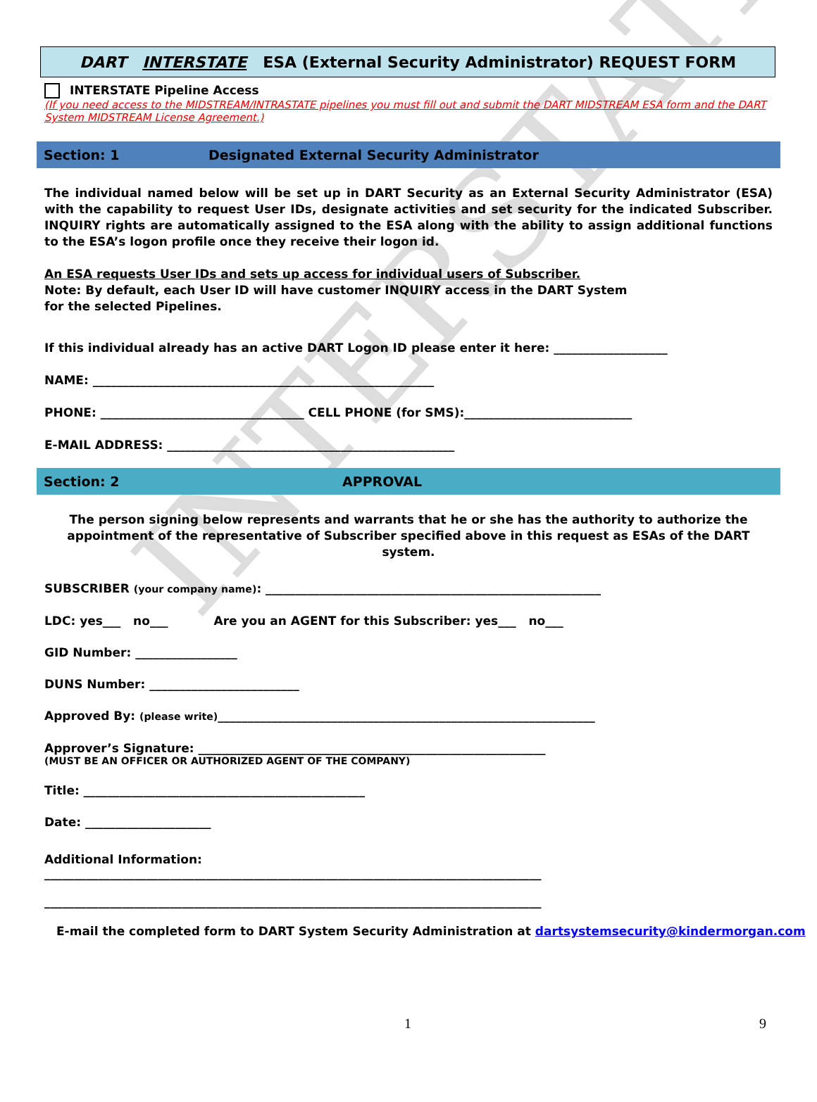INTERSTATE
DART INTERSTATE ESA (External Security Administrator) REQUEST FORM
INTERSTATE Pipeline Access
(If you need access to the MIDSTREAM/INTRASTATE pipelines you must fill out and submit the DART MIDSTREAM ESA form and the DART System MIDSTREAM License Agreement.)
Section: 1 Designated External Security Administrator
The individual named below will be set up in DART Security as an External Security Administrator (ESA) with the capability to request User IDs, designate activities and set security for the indicated Subscriber. INQUIRY rights are automatically assigned to the ESA along with the ability to assign additional functions to the ESA’s logon profile once they receive their logon id.
An ESA requests User IDs and sets up access for individual users of Subscriber.
Note: By default, each User ID will have customer INQUIRY access in the DART System
for the selected Pipelines.
If this individual already has an active DART Logon ID please enter it here: ___________________
NAME: _________________________________________________________
PHONE: __________________________________ CELL PHONE (for SMS):____________________________
E-MAIL ADDRESS: ________________________________________________
Section: 2 APPROVAL
The person signing below represents and warrants that he or she has the authority to authorize the appointment of the representative of Subscriber specified above in this request as ESAs of the DART system.
SUBSCRIBER (your company name): ________________________________________________________
LDC: yes___ no___ Are you an AGENT for this Subscriber: yes___ no___
GID Number: _________________
DUNS Number: _________________________
Approved By: (please write)_______________________________________________________________
Approver’s Signature: __________________________________________________________
(MUST BE AN OFFICER OR AUTHORIZED AGENT OF THE COMPANY)
Title: _______________________________________________
Date: _____________________
Additional Information:
___________________________________________________________________________________
___________________________________________________________________________________
E-mail the completed form to DART System Security Administration at dartsystemsecurity@kindermorgan.com
1 9